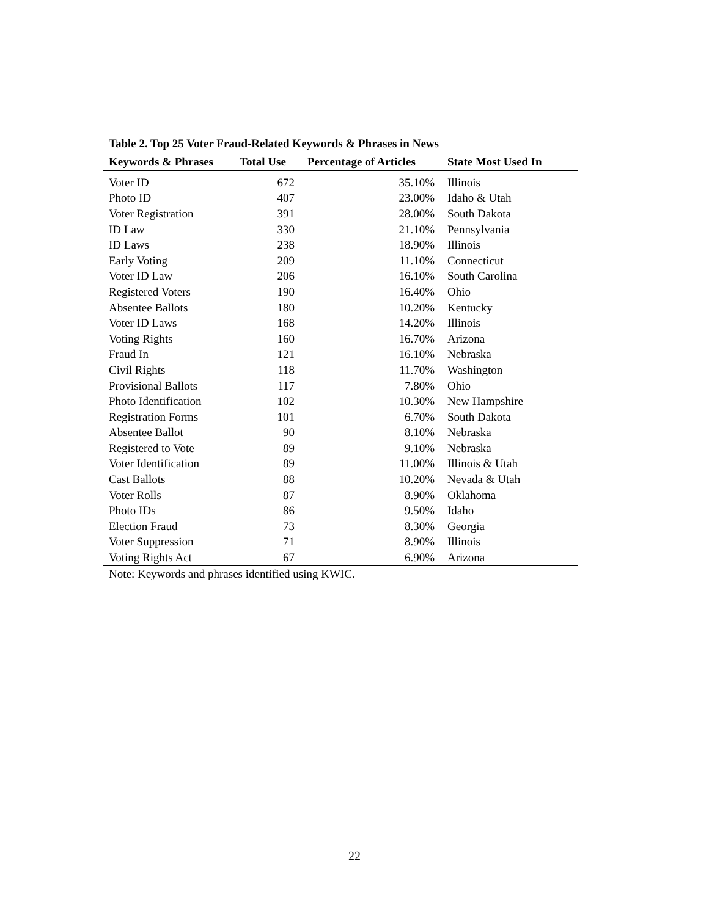Table 2. Top 25 Voter Fraud-Related Keywords & Phrases in News
| Keywords & Phrases | Total Use | Percentage of Articles | State Most Used In |
| --- | --- | --- | --- |
| Voter ID | 672 | 35.10% | Illinois |
| Photo ID | 407 | 23.00% | Idaho & Utah |
| Voter Registration | 391 | 28.00% | South Dakota |
| ID Law | 330 | 21.10% | Pennsylvania |
| ID Laws | 238 | 18.90% | Illinois |
| Early Voting | 209 | 11.10% | Connecticut |
| Voter ID Law | 206 | 16.10% | South Carolina |
| Registered Voters | 190 | 16.40% | Ohio |
| Absentee Ballots | 180 | 10.20% | Kentucky |
| Voter ID Laws | 168 | 14.20% | Illinois |
| Voting Rights | 160 | 16.70% | Arizona |
| Fraud In | 121 | 16.10% | Nebraska |
| Civil Rights | 118 | 11.70% | Washington |
| Provisional Ballots | 117 | 7.80% | Ohio |
| Photo Identification | 102 | 10.30% | New Hampshire |
| Registration Forms | 101 | 6.70% | South Dakota |
| Absentee Ballot | 90 | 8.10% | Nebraska |
| Registered to Vote | 89 | 9.10% | Nebraska |
| Voter Identification | 89 | 11.00% | Illinois & Utah |
| Cast Ballots | 88 | 10.20% | Nevada & Utah |
| Voter Rolls | 87 | 8.90% | Oklahoma |
| Photo IDs | 86 | 9.50% | Idaho |
| Election Fraud | 73 | 8.30% | Georgia |
| Voter Suppression | 71 | 8.90% | Illinois |
| Voting Rights Act | 67 | 6.90% | Arizona |
Note: Keywords and phrases identified using KWIC.
22